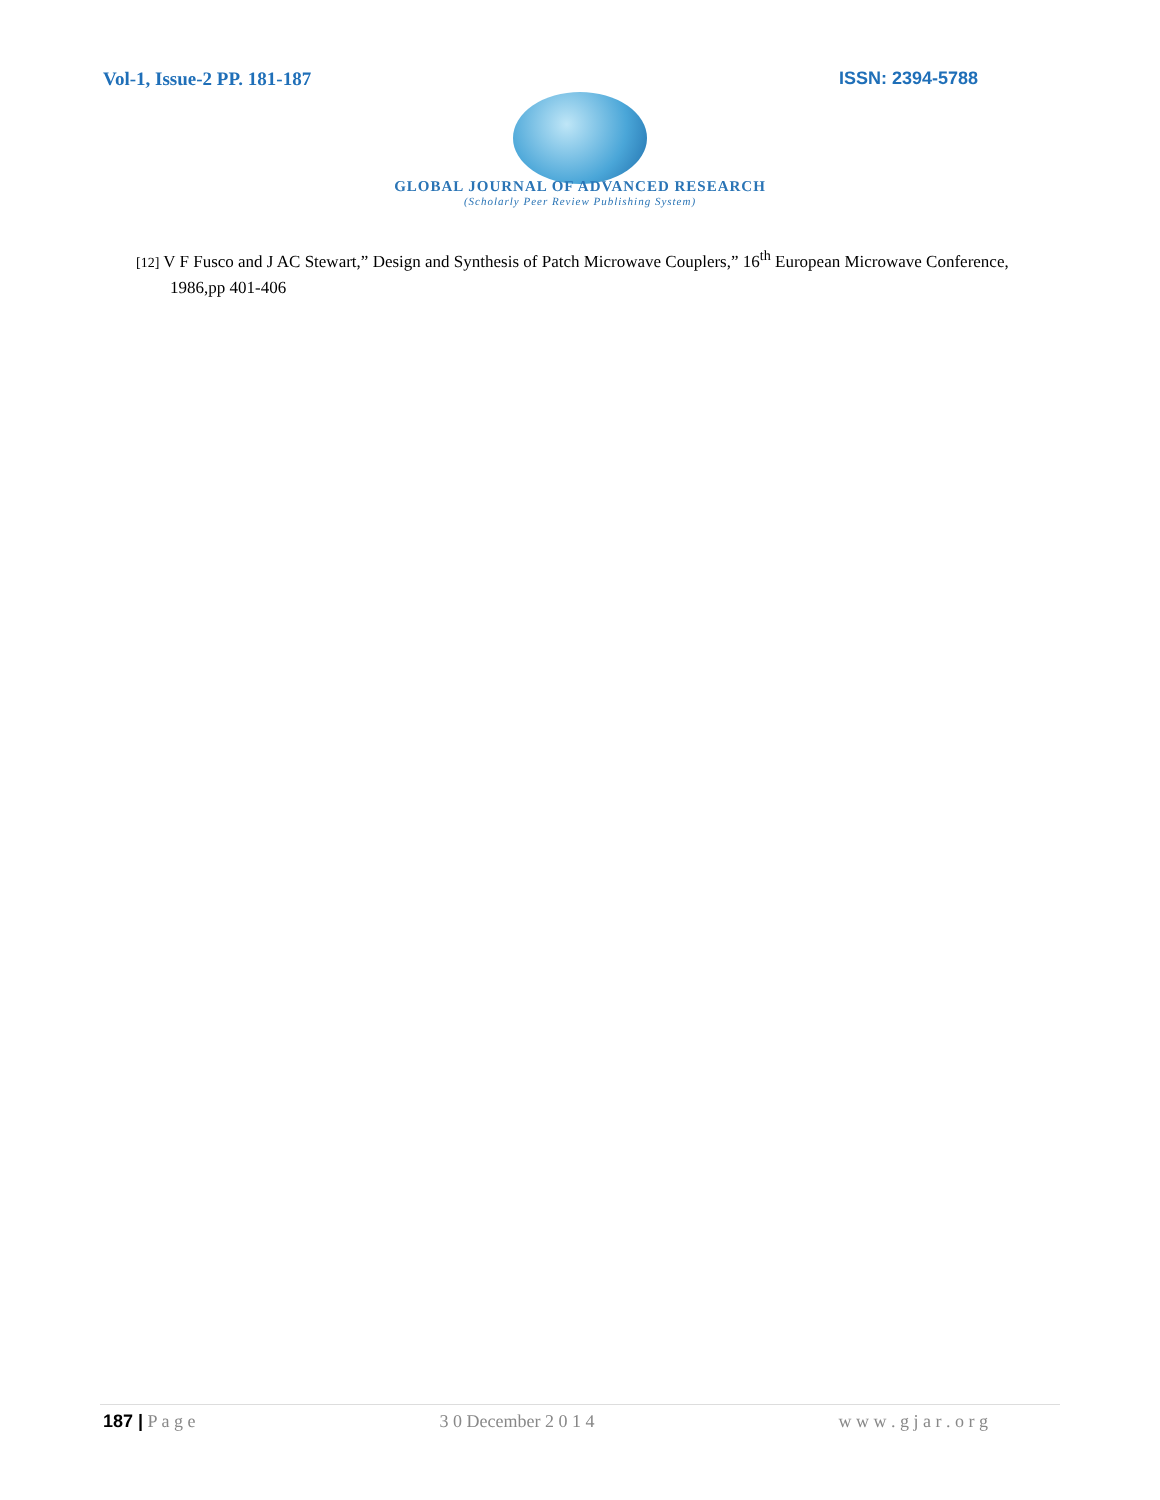Vol-1, Issue-2 PP. 181-187 ISSN: 2394-5788
GLOBAL JOURNAL OF ADVANCED RESEARCH
(Scholarly Peer Review Publishing System)
[12] V F Fusco and J AC Stewart,” Design and Synthesis of Patch Microwave Couplers,” 16<sup>th</sup> European Microwave Conference, 1986,pp 401-406
187 | P a g e 3 0 December 2 0 1 4 w w w . g j a r . o r g